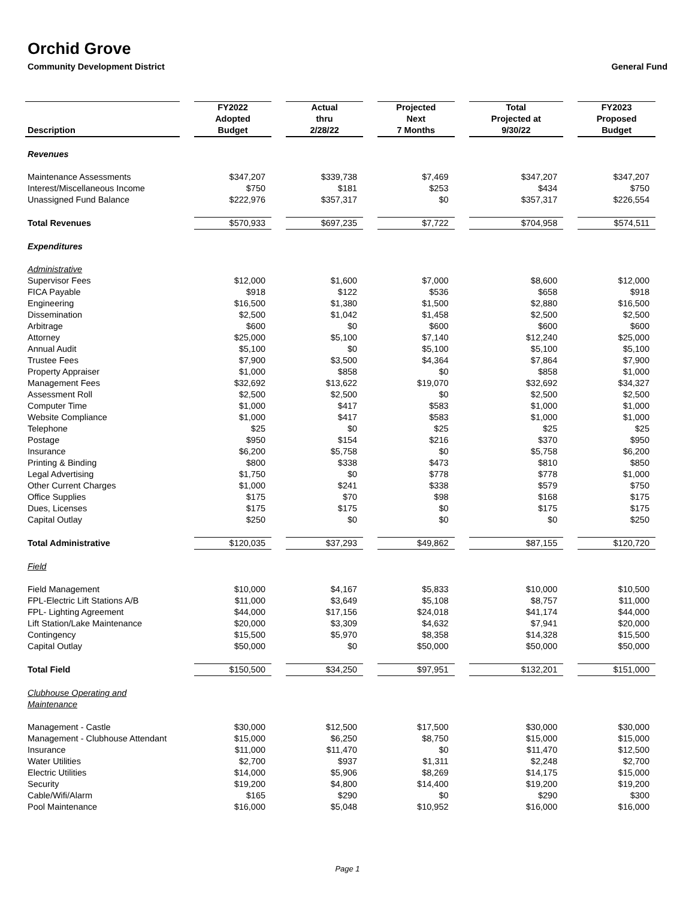Orchid Grove
Community Development District General Fund
| Description | FY2022 Adopted Budget | Actual thru 2/28/22 | Projected Next 7 Months | Total Projected at 9/30/22 | FY2023 Proposed Budget |
| --- | --- | --- | --- | --- | --- |
| Revenues | | | | | |
| Maintenance Assessments | $347,207 | $339,738 | $7,469 | $347,207 | $347,207 |
| Interest/Miscellaneous Income | $750 | $181 | $253 | $434 | $750 |
| Unassigned Fund Balance | $222,976 | $357,317 | $0 | $357,317 | $226,554 |
| Total Revenues | $570,933 | $697,235 | $7,722 | $704,958 | $574,511 |
| Expenditures | | | | | |
| Administrative | | | | | |
| Supervisor Fees | $12,000 | $1,600 | $7,000 | $8,600 | $12,000 |
| FICA Payable | $918 | $122 | $536 | $658 | $918 |
| Engineering | $16,500 | $1,380 | $1,500 | $2,880 | $16,500 |
| Dissemination | $2,500 | $1,042 | $1,458 | $2,500 | $2,500 |
| Arbitrage | $600 | $0 | $600 | $600 | $600 |
| Attorney | $25,000 | $5,100 | $7,140 | $12,240 | $25,000 |
| Annual Audit | $5,100 | $0 | $5,100 | $5,100 | $5,100 |
| Trustee Fees | $7,900 | $3,500 | $4,364 | $7,864 | $7,900 |
| Property Appraiser | $1,000 | $858 | $0 | $858 | $1,000 |
| Management Fees | $32,692 | $13,622 | $19,070 | $32,692 | $34,327 |
| Assessment Roll | $2,500 | $2,500 | $0 | $2,500 | $2,500 |
| Computer Time | $1,000 | $417 | $583 | $1,000 | $1,000 |
| Website Compliance | $1,000 | $417 | $583 | $1,000 | $1,000 |
| Telephone | $25 | $0 | $25 | $25 | $25 |
| Postage | $950 | $154 | $216 | $370 | $950 |
| Insurance | $6,200 | $5,758 | $0 | $5,758 | $6,200 |
| Printing & Binding | $800 | $338 | $473 | $810 | $850 |
| Legal Advertising | $1,750 | $0 | $778 | $778 | $1,000 |
| Other Current Charges | $1,000 | $241 | $338 | $579 | $750 |
| Office Supplies | $175 | $70 | $98 | $168 | $175 |
| Dues, Licenses | $175 | $175 | $0 | $175 | $175 |
| Capital Outlay | $250 | $0 | $0 | $0 | $250 |
| Total Administrative | $120,035 | $37,293 | $49,862 | $87,155 | $120,720 |
| Field | | | | | |
| Field Management | $10,000 | $4,167 | $5,833 | $10,000 | $10,500 |
| FPL-Electric Lift Stations A/B | $11,000 | $3,649 | $5,108 | $8,757 | $11,000 |
| FPL- Lighting Agreement | $44,000 | $17,156 | $24,018 | $41,174 | $44,000 |
| Lift Station/Lake Maintenance | $20,000 | $3,309 | $4,632 | $7,941 | $20,000 |
| Contingency | $15,500 | $5,970 | $8,358 | $14,328 | $15,500 |
| Capital Outlay | $50,000 | $0 | $50,000 | $50,000 | $50,000 |
| Total Field | $150,500 | $34,250 | $97,951 | $132,201 | $151,000 |
| Clubhouse Operating and Maintenance | | | | | |
| Management - Castle | $30,000 | $12,500 | $17,500 | $30,000 | $30,000 |
| Management - Clubhouse Attendant | $15,000 | $6,250 | $8,750 | $15,000 | $15,000 |
| Insurance | $11,000 | $11,470 | $0 | $11,470 | $12,500 |
| Water Utilities | $2,700 | $937 | $1,311 | $2,248 | $2,700 |
| Electric Utilities | $14,000 | $5,906 | $8,269 | $14,175 | $15,000 |
| Security | $19,200 | $4,800 | $14,400 | $19,200 | $19,200 |
| Cable/Wifi/Alarm | $165 | $290 | $0 | $290 | $300 |
| Pool Maintenance | $16,000 | $5,048 | $10,952 | $16,000 | $16,000 |
Page 1